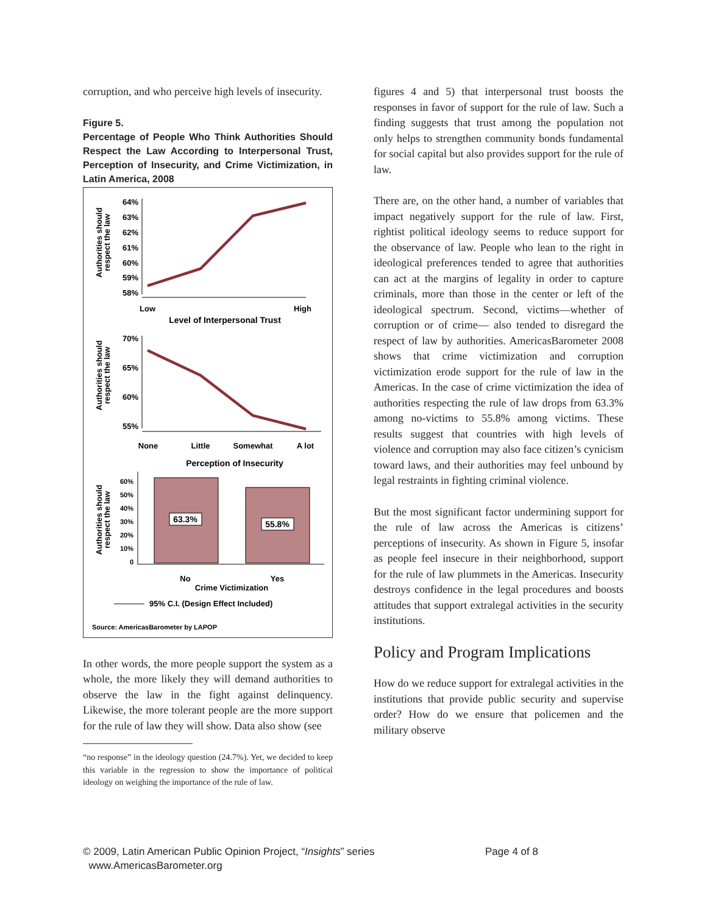corruption, and who perceive high levels of insecurity.
Figure 5.
Percentage of People Who Think Authorities Should Respect the Law According to Interpersonal Trust, Perception of Insecurity, and Crime Victimization, in Latin America, 2008
Authorities should
respect the law
64%
63%
62%
61%
60%
59%
58%
Low
High
Level of Interpersonal Trust
Authorities should
respect the law
70%
65%
60%
55%
None
Little
Somewhat
A lot
Perception of Insecurity
Authorities should
respect the law
60%
50%
40%
30%
20%
10%
0
No
Yes
Crime Victimization
95% C.I. (Design Effect Included)
Source: AmericasBarometer by LAPOP
63.3%
55.8%
In other words, the more people support the system as a whole, the more likely they will demand authorities to observe the law in the fight against delinquency. Likewise, the more tolerant people are the more support for the rule of law they will show. Data also show (see
“no response” in the ideology question (24.7%). Yet, we decided to keep this variable in the regression to show the importance of political ideology on weighing the importance of the rule of law.
figures 4 and 5) that interpersonal trust boosts the responses in favor of support for the rule of law. Such a finding suggests that trust among the population not only helps to strengthen community bonds fundamental for social capital but also provides support for the rule of law.
There are, on the other hand, a number of variables that impact negatively support for the rule of law. First, rightist political ideology seems to reduce support for the observance of law. People who lean to the right in ideological preferences tended to agree that authorities can act at the margins of legality in order to capture criminals, more than those in the center or left of the ideological spectrum. Second, victims—whether of corruption or of crime— also tended to disregard the respect of law by authorities. AmericasBarometer 2008 shows that crime victimization and corruption victimization erode support for the rule of law in the Americas. In the case of crime victimization the idea of authorities respecting the rule of law drops from 63.3% among no-victims to 55.8% among victims. These results suggest that countries with high levels of violence and corruption may also face citizen’s cynicism toward laws, and their authorities may feel unbound by legal restraints in fighting criminal violence.
But the most significant factor undermining support for the rule of law across the Americas is citizens’ perceptions of insecurity. As shown in Figure 5, insofar as people feel insecure in their neighborhood, support for the rule of law plummets in the Americas. Insecurity destroys confidence in the legal procedures and boosts attitudes that support extralegal activities in the security institutions.
Policy and Program Implications
How do we reduce support for extralegal activities in the institutions that provide public security and supervise order? How do we ensure that policemen and the military observe
© 2009, Latin American Public Opinion Project, “Insights” series Page 4 of 8
www.AmericasBarometer.org